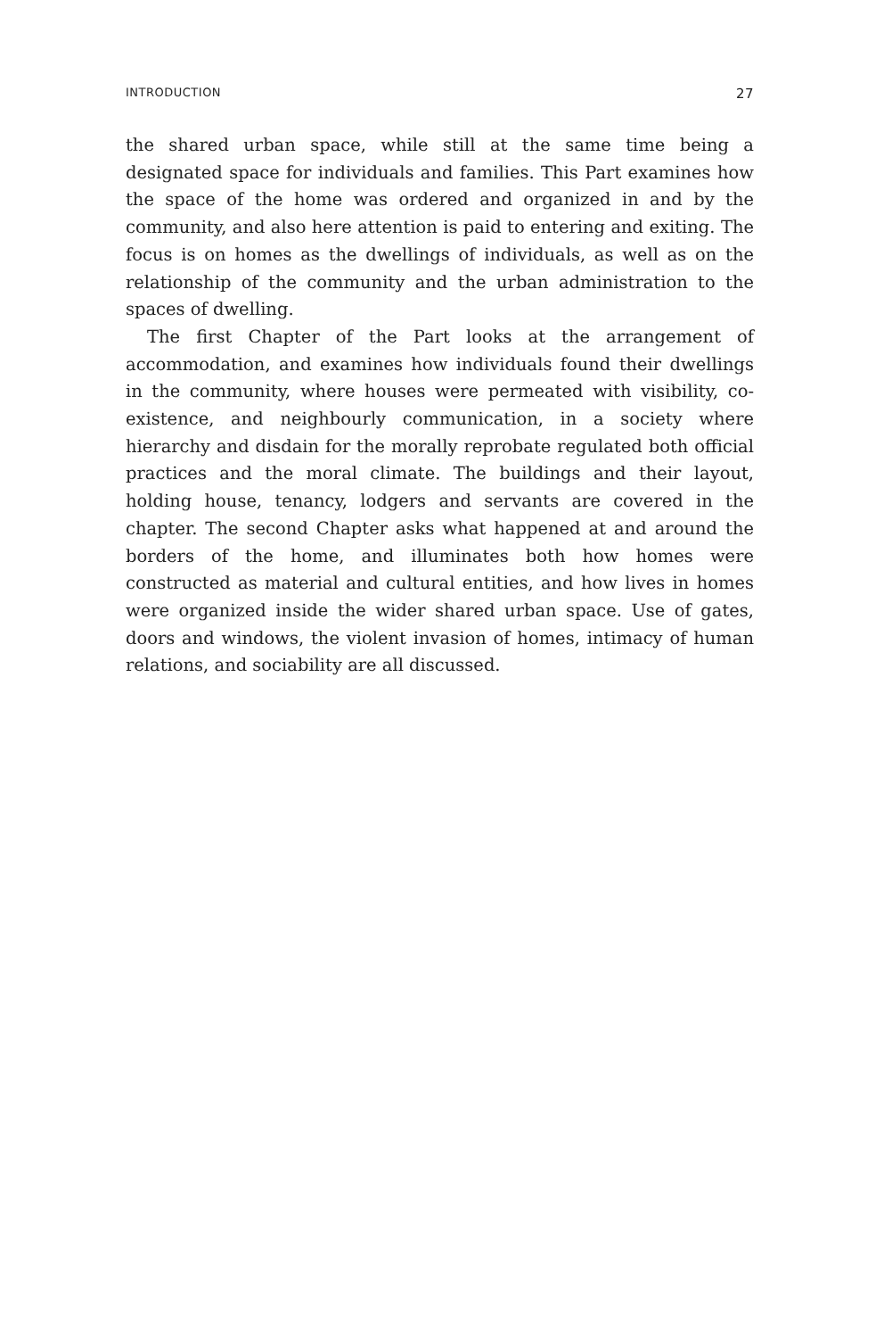INTRODUCTION 27
the shared urban space, while still at the same time being a designated space for individuals and families. This Part examines how the space of the home was ordered and organized in and by the community, and also here attention is paid to entering and exiting. The focus is on homes as the dwellings of individuals, as well as on the relationship of the community and the urban administration to the spaces of dwelling.
The first Chapter of the Part looks at the arrangement of accommodation, and examines how individuals found their dwellings in the community, where houses were permeated with visibility, co-existence, and neighbourly communication, in a society where hierarchy and disdain for the morally reprobate regulated both official practices and the moral climate. The buildings and their layout, holding house, tenancy, lodgers and servants are covered in the chapter. The second Chapter asks what happened at and around the borders of the home, and illuminates both how homes were constructed as material and cultural entities, and how lives in homes were organized inside the wider shared urban space. Use of gates, doors and windows, the violent invasion of homes, intimacy of human relations, and sociability are all discussed.